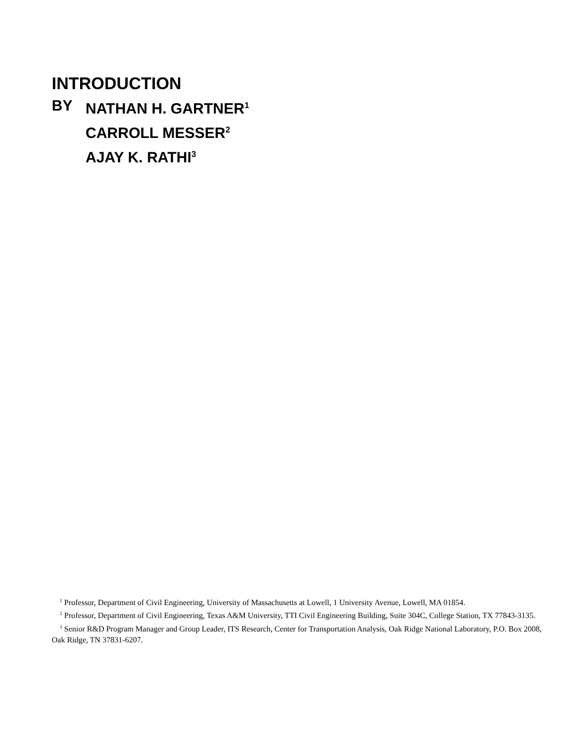INTRODUCTION
BY NATHAN H. GARTNER<sup>1</sup>
CARROLL MESSER<sup>2</sup>
AJAY K. RATHI<sup>3</sup>
<sup>1</sup> Professor, Department of Civil Engineering, University of Massachusetts at Lowell, 1 University Avenue, Lowell, MA 01854.
<sup>2</sup> Professor, Department of Civil Engineering, Texas A&M University, TTI Civil Engineering Building, Suite 304C, College Station, TX 77843-3135.
<sup>3</sup> Senior R&D Program Manager and Group Leader, ITS Research, Center for Transportation Analysis, Oak Ridge National Laboratory, P.O. Box 2008, Oak Ridge, TN 37831-6207.